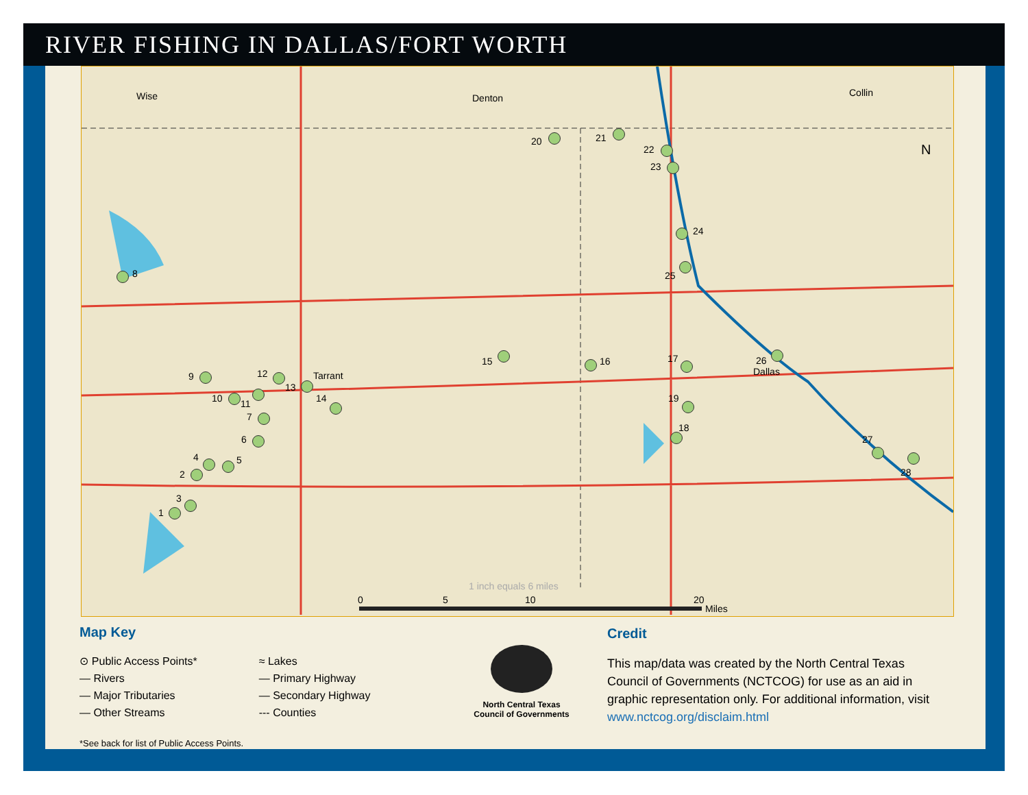RIVER FISHING IN DALLAS/FORT WORTH
Wise Denton Collin
Tarrant Dallas
N
1 inch equals 6 miles
0 5 10 20
Miles
1
2
3
4 5
6
7
8
9
10 11
12
13
14
15 16 17
18
19
20 21
22
23
24
25
26
27
28
Map Key
⊙ Public Access Points*
— Rivers
— Major Tributaries
— Other Streams
≈ Lakes
— Primary Highway
— Secondary Highway
--- Counties
*See back for list of Public Access Points.
North Central Texas
Council of Governments
Credit
This map/data was created by the North Central Texas Council of Governments (NCTCOG) for use as an aid in graphic representation only. For additional information, visit www.nctcog.org/disclaim.html